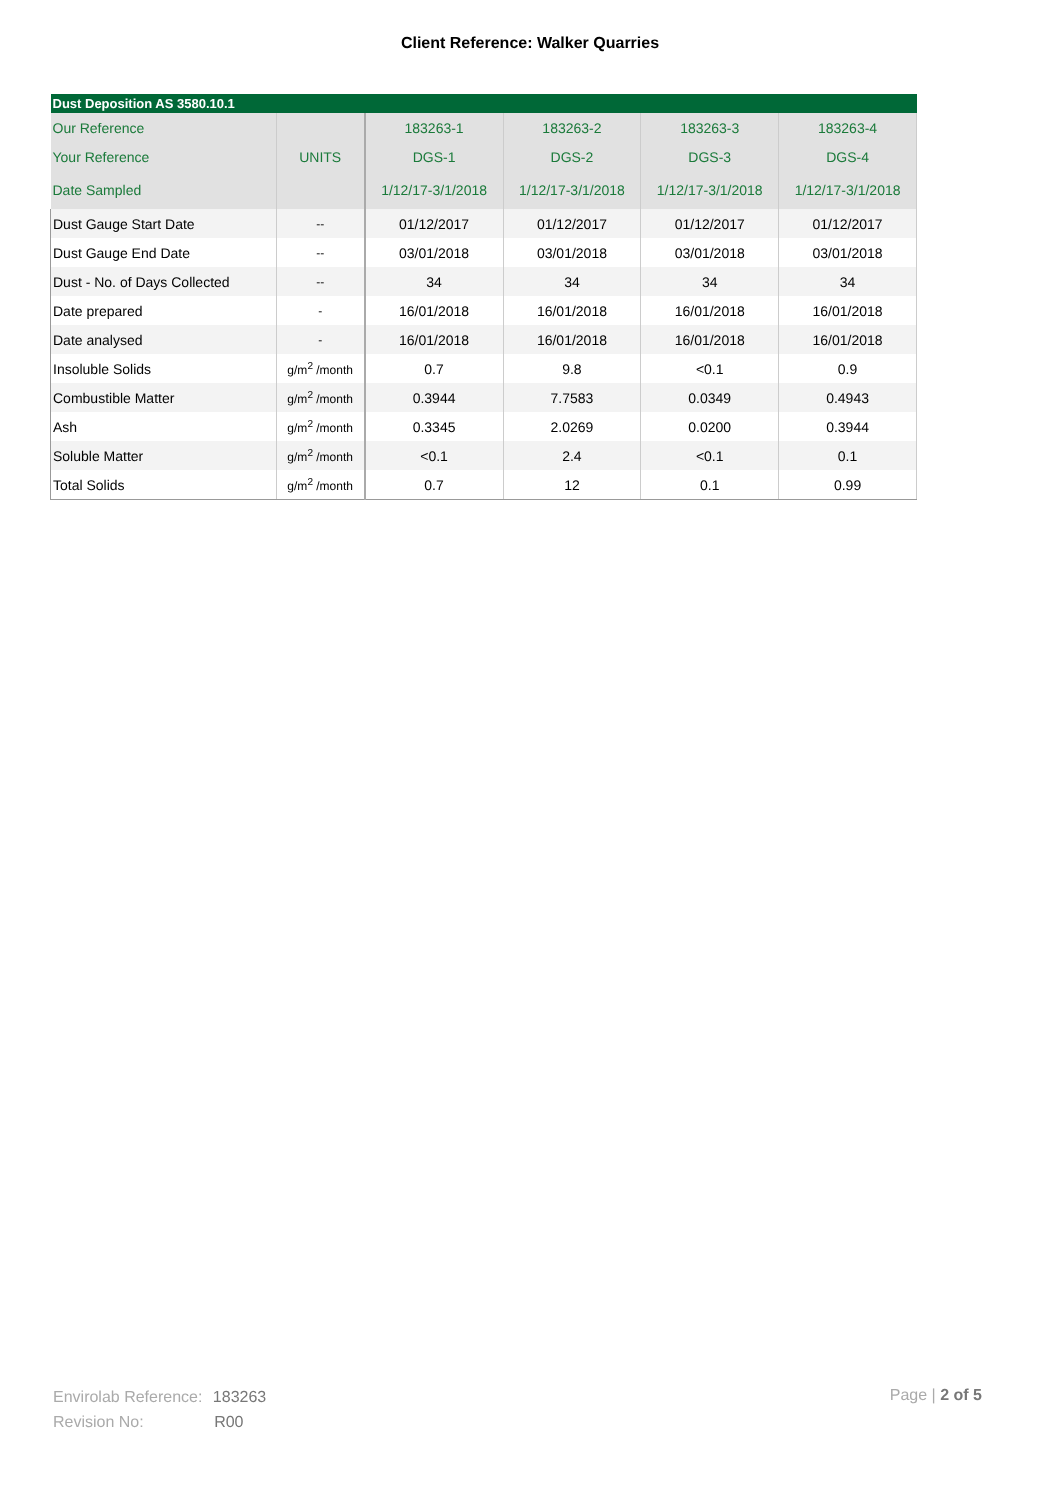Client Reference: Walker Quarries
| Dust Deposition AS 3580.10.1 | | | | | |
| --- | --- | --- | --- | --- | --- |
| Our Reference | | 183263-1 | 183263-2 | 183263-3 | 183263-4 |
| Your Reference | UNITS | DGS-1 | DGS-2 | DGS-3 | DGS-4 |
| Date Sampled | | 1/12/17-3/1/2018 | 1/12/17-3/1/2018 | 1/12/17-3/1/2018 | 1/12/17-3/1/2018 |
| Dust Gauge Start Date | -- | 01/12/2017 | 01/12/2017 | 01/12/2017 | 01/12/2017 |
| Dust Gauge End Date | -- | 03/01/2018 | 03/01/2018 | 03/01/2018 | 03/01/2018 |
| Dust - No. of Days Collected | -- | 34 | 34 | 34 | 34 |
| Date prepared | - | 16/01/2018 | 16/01/2018 | 16/01/2018 | 16/01/2018 |
| Date analysed | - | 16/01/2018 | 16/01/2018 | 16/01/2018 | 16/01/2018 |
| Insoluble Solids | g/m<sup>2</sup> /month | 0.7 | 9.8 | <0.1 | 0.9 |
| Combustible Matter | g/m<sup>2</sup> /month | 0.3944 | 7.7583 | 0.0349 | 0.4943 |
| Ash | g/m<sup>2</sup> /month | 0.3345 | 2.0269 | 0.0200 | 0.3944 |
| Soluble Matter | g/m<sup>2</sup> /month | <0.1 | 2.4 | <0.1 | 0.1 |
| Total Solids | g/m<sup>2</sup> /month | 0.7 | 12 | 0.1 | 0.99 |
Envirolab Reference: 183263
Revision No: R00
Page | 2 of 5